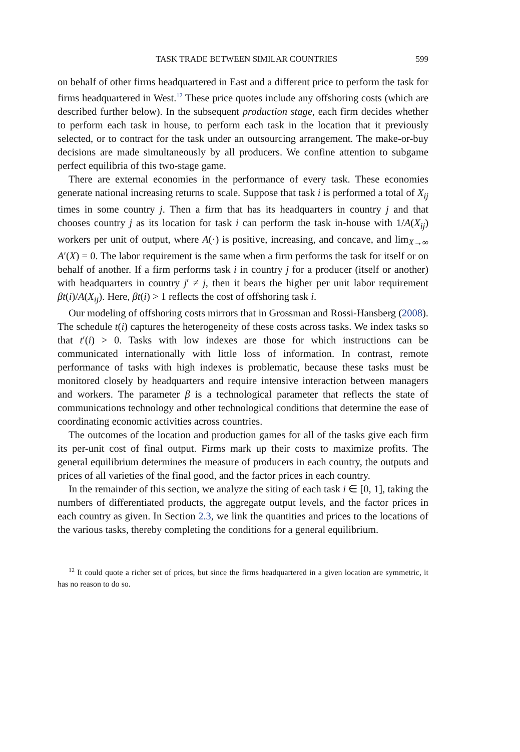TASK TRADE BETWEEN SIMILAR COUNTRIES 599
on behalf of other firms headquartered in East and a different price to perform the task for firms headquartered in West.<sup>12</sup> These price quotes include any offshoring costs (which are described further below). In the subsequent production stage, each firm decides whether to perform each task in house, to perform each task in the location that it previously selected, or to contract for the task under an outsourcing arrangement. The make-or-buy decisions are made simultaneously by all producers. We confine attention to subgame perfect equilibria of this two-stage game.
There are external economies in the performance of every task. These economies generate national increasing returns to scale. Suppose that task i is performed a total of X<sub>ij</sub> times in some country j. Then a firm that has its headquarters in country j and that chooses country j as its location for task i can perform the task in-house with 1/A(X<sub>ij</sub>) workers per unit of output, where A(·) is positive, increasing, and concave, and lim<sub>X→∞</sub> A′(X) = 0. The labor requirement is the same when a firm performs the task for itself or on behalf of another. If a firm performs task i in country j for a producer (itself or another) with headquarters in country j′ ≠ j, then it bears the higher per unit labor requirement βt(i)/A(X<sub>ij</sub>). Here, βt(i) > 1 reflects the cost of offshoring task i.
Our modeling of offshoring costs mirrors that in Grossman and Rossi-Hansberg (2008). The schedule t(i) captures the heterogeneity of these costs across tasks. We index tasks so that t′(i) > 0. Tasks with low indexes are those for which instructions can be communicated internationally with little loss of information. In contrast, remote performance of tasks with high indexes is problematic, because these tasks must be monitored closely by headquarters and require intensive interaction between managers and workers. The parameter β is a technological parameter that reflects the state of communications technology and other technological conditions that determine the ease of coordinating economic activities across countries.
The outcomes of the location and production games for all of the tasks give each firm its per-unit cost of final output. Firms mark up their costs to maximize profits. The general equilibrium determines the measure of producers in each country, the outputs and prices of all varieties of the final good, and the factor prices in each country.
In the remainder of this section, we analyze the siting of each task i ∈ [0, 1], taking the numbers of differentiated products, the aggregate output levels, and the factor prices in each country as given. In Section 2.3, we link the quantities and prices to the locations of the various tasks, thereby completing the conditions for a general equilibrium.
<sup>12</sup> It could quote a richer set of prices, but since the firms headquartered in a given location are symmetric, it has no reason to do so.